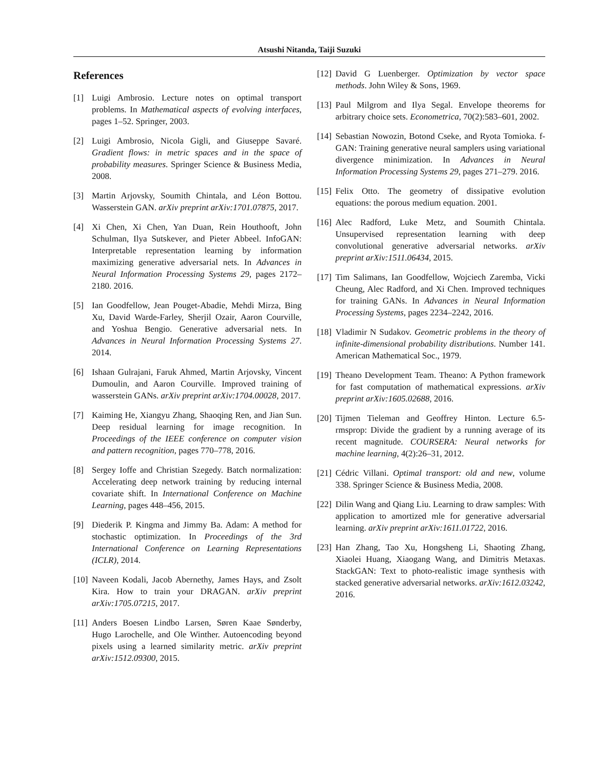Atsushi Nitanda, Taiji Suzuki
References
[1] Luigi Ambrosio. Lecture notes on optimal transport problems. In Mathematical aspects of evolving interfaces, pages 1–52. Springer, 2003.
[2] Luigi Ambrosio, Nicola Gigli, and Giuseppe Savaré. Gradient flows: in metric spaces and in the space of probability measures. Springer Science & Business Media, 2008.
[3] Martin Arjovsky, Soumith Chintala, and Léon Bottou. Wasserstein GAN. arXiv preprint arXiv:1701.07875, 2017.
[4] Xi Chen, Xi Chen, Yan Duan, Rein Houthooft, John Schulman, Ilya Sutskever, and Pieter Abbeel. InfoGAN: Interpretable representation learning by information maximizing generative adversarial nets. In Advances in Neural Information Processing Systems 29, pages 2172–2180. 2016.
[5] Ian Goodfellow, Jean Pouget-Abadie, Mehdi Mirza, Bing Xu, David Warde-Farley, Sherjil Ozair, Aaron Courville, and Yoshua Bengio. Generative adversarial nets. In Advances in Neural Information Processing Systems 27. 2014.
[6] Ishaan Gulrajani, Faruk Ahmed, Martin Arjovsky, Vincent Dumoulin, and Aaron Courville. Improved training of wasserstein GANs. arXiv preprint arXiv:1704.00028, 2017.
[7] Kaiming He, Xiangyu Zhang, Shaoqing Ren, and Jian Sun. Deep residual learning for image recognition. In Proceedings of the IEEE conference on computer vision and pattern recognition, pages 770–778, 2016.
[8] Sergey Ioffe and Christian Szegedy. Batch normalization: Accelerating deep network training by reducing internal covariate shift. In International Conference on Machine Learning, pages 448–456, 2015.
[9] Diederik P. Kingma and Jimmy Ba. Adam: A method for stochastic optimization. In Proceedings of the 3rd International Conference on Learning Representations (ICLR), 2014.
[10] Naveen Kodali, Jacob Abernethy, James Hays, and Zsolt Kira. How to train your DRAGAN. arXiv preprint arXiv:1705.07215, 2017.
[11] Anders Boesen Lindbo Larsen, Søren Kaae Sønderby, Hugo Larochelle, and Ole Winther. Autoencoding beyond pixels using a learned similarity metric. arXiv preprint arXiv:1512.09300, 2015.
[12] David G Luenberger. Optimization by vector space methods. John Wiley & Sons, 1969.
[13] Paul Milgrom and Ilya Segal. Envelope theorems for arbitrary choice sets. Econometrica, 70(2):583–601, 2002.
[14] Sebastian Nowozin, Botond Cseke, and Ryota Tomioka. f-GAN: Training generative neural samplers using variational divergence minimization. In Advances in Neural Information Processing Systems 29, pages 271–279. 2016.
[15] Felix Otto. The geometry of dissipative evolution equations: the porous medium equation. 2001.
[16] Alec Radford, Luke Metz, and Soumith Chintala. Unsupervised representation learning with deep convolutional generative adversarial networks. arXiv preprint arXiv:1511.06434, 2015.
[17] Tim Salimans, Ian Goodfellow, Wojciech Zaremba, Vicki Cheung, Alec Radford, and Xi Chen. Improved techniques for training GANs. In Advances in Neural Information Processing Systems, pages 2234–2242, 2016.
[18] Vladimir N Sudakov. Geometric problems in the theory of infinite-dimensional probability distributions. Number 141. American Mathematical Soc., 1979.
[19] Theano Development Team. Theano: A Python framework for fast computation of mathematical expressions. arXiv preprint arXiv:1605.02688, 2016.
[20] Tijmen Tieleman and Geoffrey Hinton. Lecture 6.5-rmsprop: Divide the gradient by a running average of its recent magnitude. COURSERA: Neural networks for machine learning, 4(2):26–31, 2012.
[21] Cédric Villani. Optimal transport: old and new, volume 338. Springer Science & Business Media, 2008.
[22] Dilin Wang and Qiang Liu. Learning to draw samples: With application to amortized mle for generative adversarial learning. arXiv preprint arXiv:1611.01722, 2016.
[23] Han Zhang, Tao Xu, Hongsheng Li, Shaoting Zhang, Xiaolei Huang, Xiaogang Wang, and Dimitris Metaxas. StackGAN: Text to photo-realistic image synthesis with stacked generative adversarial networks. arXiv:1612.03242, 2016.